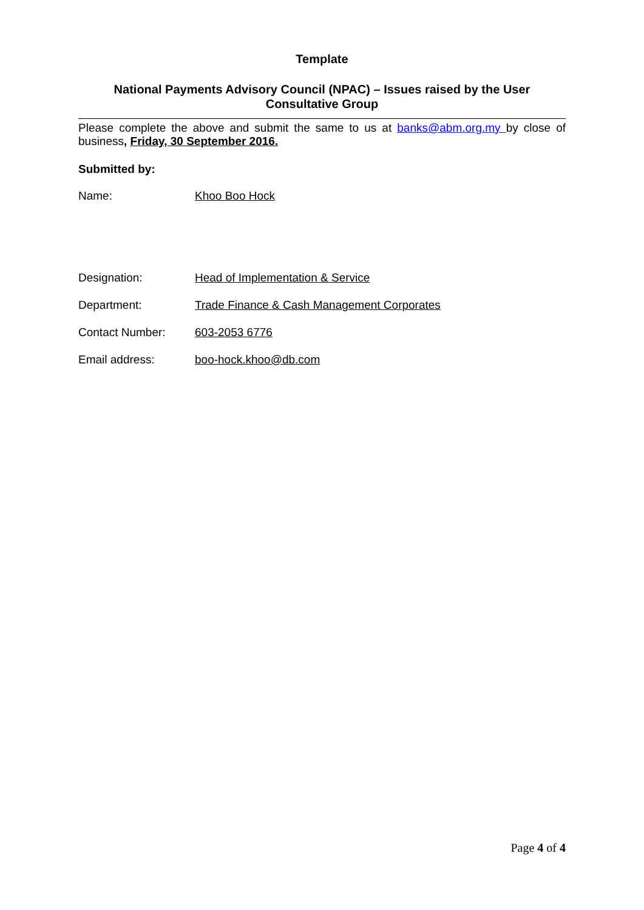Template
National Payments Advisory Council (NPAC) – Issues raised by the User Consultative Group
Please complete the above and submit the same to us at banks@abm.org.my by close of business, Friday, 30 September 2016.
Submitted by:
| Name: | Khoo Boo Hock |
| Designation: | Head of Implementation & Service |
| Department: | Trade Finance & Cash Management Corporates |
| Contact Number: | 603-2053 6776 |
| Email address: | boo-hock.khoo@db.com |
Page 4 of 4